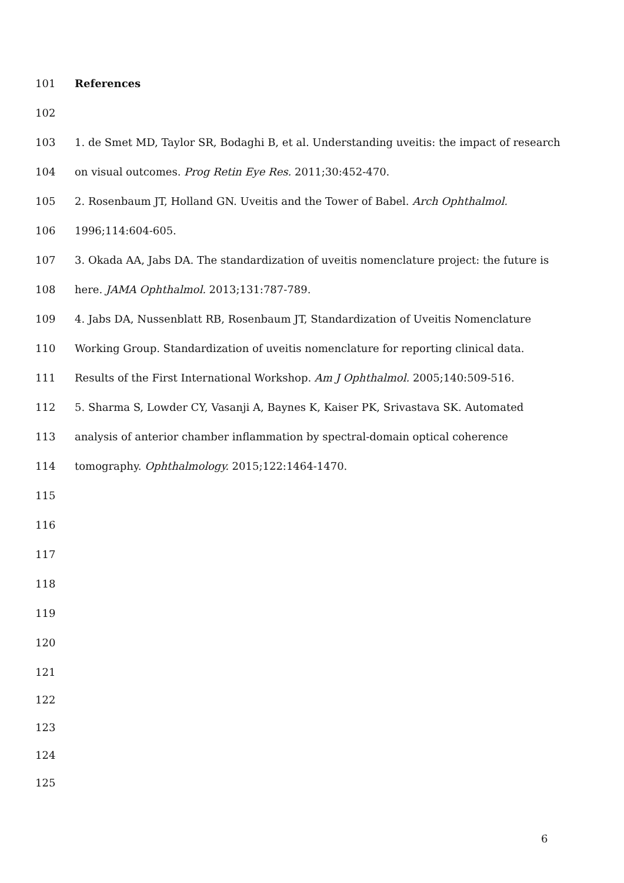101 References
102
103 1. de Smet MD, Taylor SR, Bodaghi B, et al. Understanding uveitis: the impact of research
104 on visual outcomes. Prog Retin Eye Res. 2011;30:452-470.
105 2. Rosenbaum JT, Holland GN. Uveitis and the Tower of Babel. Arch Ophthalmol.
106 1996;114:604-605.
107 3. Okada AA, Jabs DA. The standardization of uveitis nomenclature project: the future is
108 here. JAMA Ophthalmol. 2013;131:787-789.
109 4. Jabs DA, Nussenblatt RB, Rosenbaum JT, Standardization of Uveitis Nomenclature
110 Working Group. Standardization of uveitis nomenclature for reporting clinical data.
111 Results of the First International Workshop. Am J Ophthalmol. 2005;140:509-516.
112 5. Sharma S, Lowder CY, Vasanji A, Baynes K, Kaiser PK, Srivastava SK. Automated
113 analysis of anterior chamber inflammation by spectral-domain optical coherence
114 tomography. Ophthalmology. 2015;122:1464-1470.
115
116
117
118
119
120
121
122
123
124
125
6